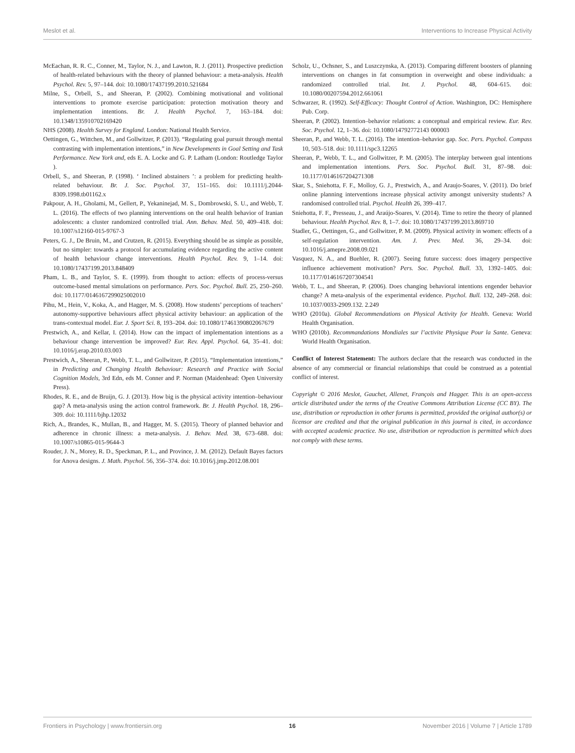Meslot et al. Interventions to Increase Physical Activity
McEachan, R. R. C., Conner, M., Taylor, N. J., and Lawton, R. J. (2011). Prospective prediction of health-related behaviours with the theory of planned behaviour: a meta-analysis. Health Psychol. Rev. 5, 97–144. doi: 10.1080/17437199.2010.521684
Milne, S., Orbell, S., and Sheeran, P. (2002). Combining motivational and volitional interventions to promote exercise participation: protection motivation theory and implementation intentions. Br. J. Health Psychol. 7, 163–184. doi: 10.1348/135910702169420
NHS (2008). Health Survey for England. London: National Health Service.
Oettingen, G., Wittchen, M., and Gollwitzer, P. (2013). “Regulating goal pursuit through mental contrasting with implementation intentions,” in New Developments in Goal Setting and Task Performance. New York and, eds E. A. Locke and G. P. Latham (London: Routledge Taylor ).
Orbell, S., and Sheeran, P. (1998). ‘ Inclined abstainers ’: a problem for predicting health-related behaviour. Br. J. Soc. Psychol. 37, 151–165. doi: 10.1111/j.2044-8309.1998.tb01162.x
Pakpour, A. H., Gholami, M., Gellert, P., Yekaninejad, M. S., Dombrowski, S. U., and Webb, T. L. (2016). The effects of two planning interventions on the oral health behavior of Iranian adolescents: a cluster randomized controlled trial. Ann. Behav. Med. 50, 409–418. doi: 10.1007/s12160-015-9767-3
Peters, G. J., De Bruin, M., and Crutzen, R. (2015). Everything should be as simple as possible, but no simpler: towards a protocol for accumulating evidence regarding the active content of health behaviour change interventions. Health Psychol. Rev. 9, 1–14. doi: 10.1080/17437199.2013.848409
Pham, L. B., and Taylor, S. E. (1999). from thought to action: effects of process-versus outcome-based mental simulations on performance. Pers. Soc. Psychol. Bull. 25, 250–260. doi: 10.1177/0146167299025002010
Pihu, M., Hein, V., Koka, A., and Hagger, M. S. (2008). How students’ perceptions of teachers’ autonomy-supportive behaviours affect physical activity behaviour: an application of the trans-contextual model. Eur. J. Sport Sci. 8, 193–204. doi: 10.1080/17461390802067679
Prestwich, A., and Kellar, I. (2014). How can the impact of implementation intentions as a behaviour change intervention be improved? Eur. Rev. Appl. Psychol. 64, 35–41. doi: 10.1016/j.erap.2010.03.003
Prestwich, A., Sheeran, P., Webb, T. L., and Gollwitzer, P. (2015). “Implementation intentions,” in Predicting and Changing Health Behaviour: Research and Practice with Social Cognition Models, 3rd Edn, eds M. Conner and P. Norman (Maidenhead: Open University Press).
Rhodes, R. E., and de Bruijn, G. J. (2013). How big is the physical activity intention–behaviour gap? A meta-analysis using the action control framework. Br. J. Health Psychol. 18, 296–309. doi: 10.1111/bjhp.12032
Rich, A., Brandes, K., Mullan, B., and Hagger, M. S. (2015). Theory of planned behavior and adherence in chronic illness: a meta-analysis. J. Behav. Med. 38, 673–688. doi: 10.1007/s10865-015-9644-3
Rouder, J. N., Morey, R. D., Speckman, P. L., and Province, J. M. (2012). Default Bayes factors for Anova designs. J. Math. Psychol. 56, 356–374. doi: 10.1016/j.jmp.2012.08.001
Scholz, U., Ochsner, S., and Luszczynska, A. (2013). Comparing different boosters of planning interventions on changes in fat consumption in overweight and obese individuals: a randomized controlled trial. Int. J. Psychol. 48, 604–615. doi: 10.1080/00207594.2012.661061
Schwarzer, R. (1992). Self-Efficacy: Thought Control of Action. Washington, DC: Hemisphere Pub. Corp.
Sheeran, P. (2002). Intention–behavior relations: a conceptual and empirical review. Eur. Rev. Soc. Psychol. 12, 1–36. doi: 10.1080/14792772143 000003
Sheeran, P., and Webb, T. L. (2016). The intention–behavior gap. Soc. Pers. Psychol. Compass 10, 503–518. doi: 10.1111/spc3.12265
Sheeran, P., Webb, T. L., and Gollwitzer, P. M. (2005). The interplay between goal intentions and implementation intentions. Pers. Soc. Psychol. Bull. 31, 87–98. doi: 10.1177/0146167204271308
Skar, S., Sniehotta, F. F., Molloy, G. J., Prestwich, A., and Araujo-Soares, V. (2011). Do brief online planning interventions increase physical activity amongst university students? A randomised controlled trial. Psychol. Health 26, 399–417.
Sniehotta, F. F., Presseau, J., and Araújo-Soares, V. (2014). Time to retire the theory of planned behaviour. Health Psychol. Rev. 8, 1–7. doi: 10.1080/17437199.2013.869710
Stadler, G., Oettingen, G., and Gollwitzer, P. M. (2009). Physical activity in women: effects of a self-regulation intervention. Am. J. Prev. Med. 36, 29–34. doi: 10.1016/j.amepre.2008.09.021
Vasquez, N. A., and Buehler, R. (2007). Seeing future success: does imagery perspective influence achievement motivation? Pers. Soc. Psychol. Bull. 33, 1392–1405. doi: 10.1177/0146167207304541
Webb, T. L., and Sheeran, P. (2006). Does changing behavioral intentions engender behavior change? A meta-analysis of the experimental evidence. Psychol. Bull. 132, 249–268. doi: 10.1037/0033-2909.132. 2.249
WHO (2010a). Global Recommendations on Physical Activity for Health. Geneva: World Health Organisation.
WHO (2010b). Recommandations Mondiales sur l’activite Physique Pour la Sante. Geneva: World Health Organisation.
Conflict of Interest Statement: The authors declare that the research was conducted in the absence of any commercial or financial relationships that could be construed as a potential conflict of interest.
Copyright © 2016 Meslot, Gauchet, Allenet, François and Hagger. This is an open-access article distributed under the terms of the Creative Commons Attribution License (CC BY). The use, distribution or reproduction in other forums is permitted, provided the original author(s) or licensor are credited and that the original publication in this journal is cited, in accordance with accepted academic practice. No use, distribution or reproduction is permitted which does not comply with these terms.
Frontiers in Psychology | www.frontiersin.org 16 November 2016 | Volume 7 | Article 1789